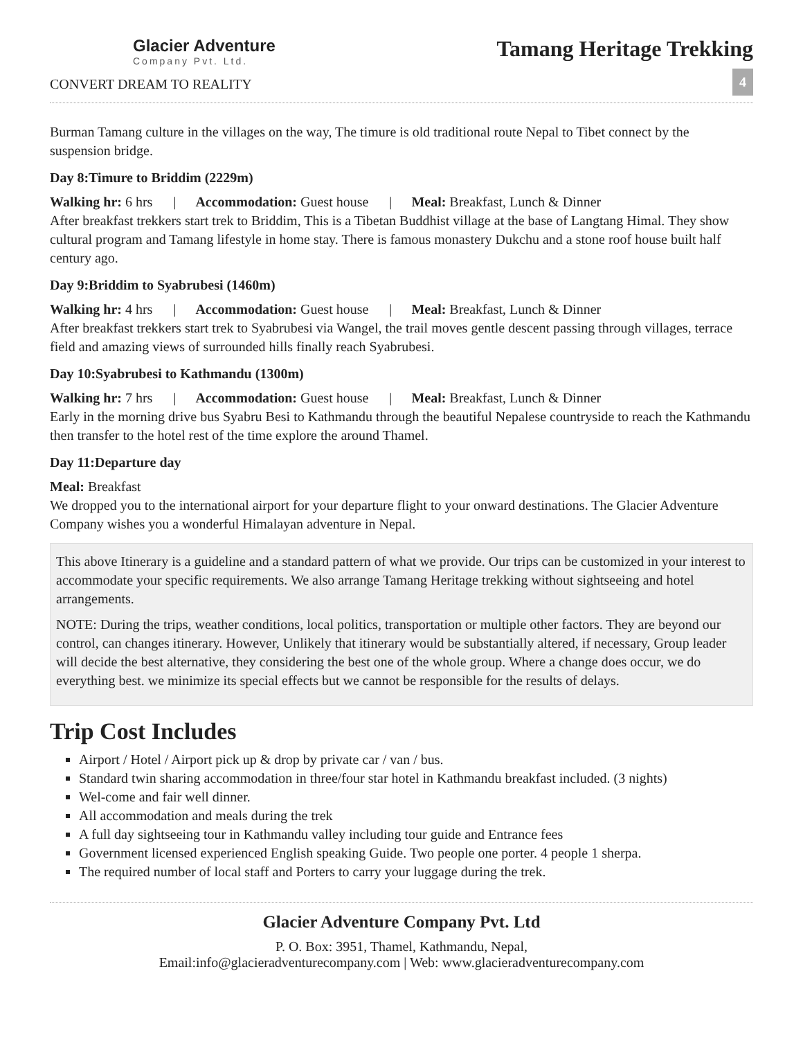Glacier Adventure
Company Pvt. Ltd.
CONVERT DREAM TO REALITY
Tamang Heritage Trekking
4
Burman Tamang culture in the villages on the way, The timure is old traditional route Nepal to Tibet connect by the suspension bridge.
Day 8:Timure to Briddim (2229m)
Walking hr: 6 hrs | Accommodation: Guest house | Meal: Breakfast, Lunch & Dinner
After breakfast trekkers start trek to Briddim, This is a Tibetan Buddhist village at the base of Langtang Himal. They show cultural program and Tamang lifestyle in home stay. There is famous monastery Dukchu and a stone roof house built half century ago.
Day 9:Briddim to Syabrubesi (1460m)
Walking hr: 4 hrs | Accommodation: Guest house | Meal: Breakfast, Lunch & Dinner
After breakfast trekkers start trek to Syabrubesi via Wangel, the trail moves gentle descent passing through villages, terrace field and amazing views of surrounded hills finally reach Syabrubesi.
Day 10:Syabrubesi to Kathmandu (1300m)
Walking hr: 7 hrs | Accommodation: Guest house | Meal: Breakfast, Lunch & Dinner
Early in the morning drive bus Syabru Besi to Kathmandu through the beautiful Nepalese countryside to reach the Kathmandu then transfer to the hotel rest of the time explore the around Thamel.
Day 11:Departure day
Meal: Breakfast
We dropped you to the international airport for your departure flight to your onward destinations. The Glacier Adventure Company wishes you a wonderful Himalayan adventure in Nepal.
This above Itinerary is a guideline and a standard pattern of what we provide. Our trips can be customized in your interest to accommodate your specific requirements. We also arrange Tamang Heritage trekking without sightseeing and hotel arrangements.
NOTE: During the trips, weather conditions, local politics, transportation or multiple other factors. They are beyond our control, can changes itinerary. However, Unlikely that itinerary would be substantially altered, if necessary, Group leader will decide the best alternative, they considering the best one of the whole group. Where a change does occur, we do everything best. we minimize its special effects but we cannot be responsible for the results of delays.
Trip Cost Includes
Airport / Hotel / Airport pick up & drop by private car / van / bus.
Standard twin sharing accommodation in three/four star hotel in Kathmandu breakfast included. (3 nights)
Wel-come and fair well dinner.
All accommodation and meals during the trek
A full day sightseeing tour in Kathmandu valley including tour guide and Entrance fees
Government licensed experienced English speaking Guide. Two people one porter. 4 people 1 sherpa.
The required number of local staff and Porters to carry your luggage during the trek.
Glacier Adventure Company Pvt. Ltd
P. O. Box: 3951, Thamel, Kathmandu, Nepal,
Email:info@glacieradventurecompany.com | Web: www.glacieradventurecompany.com